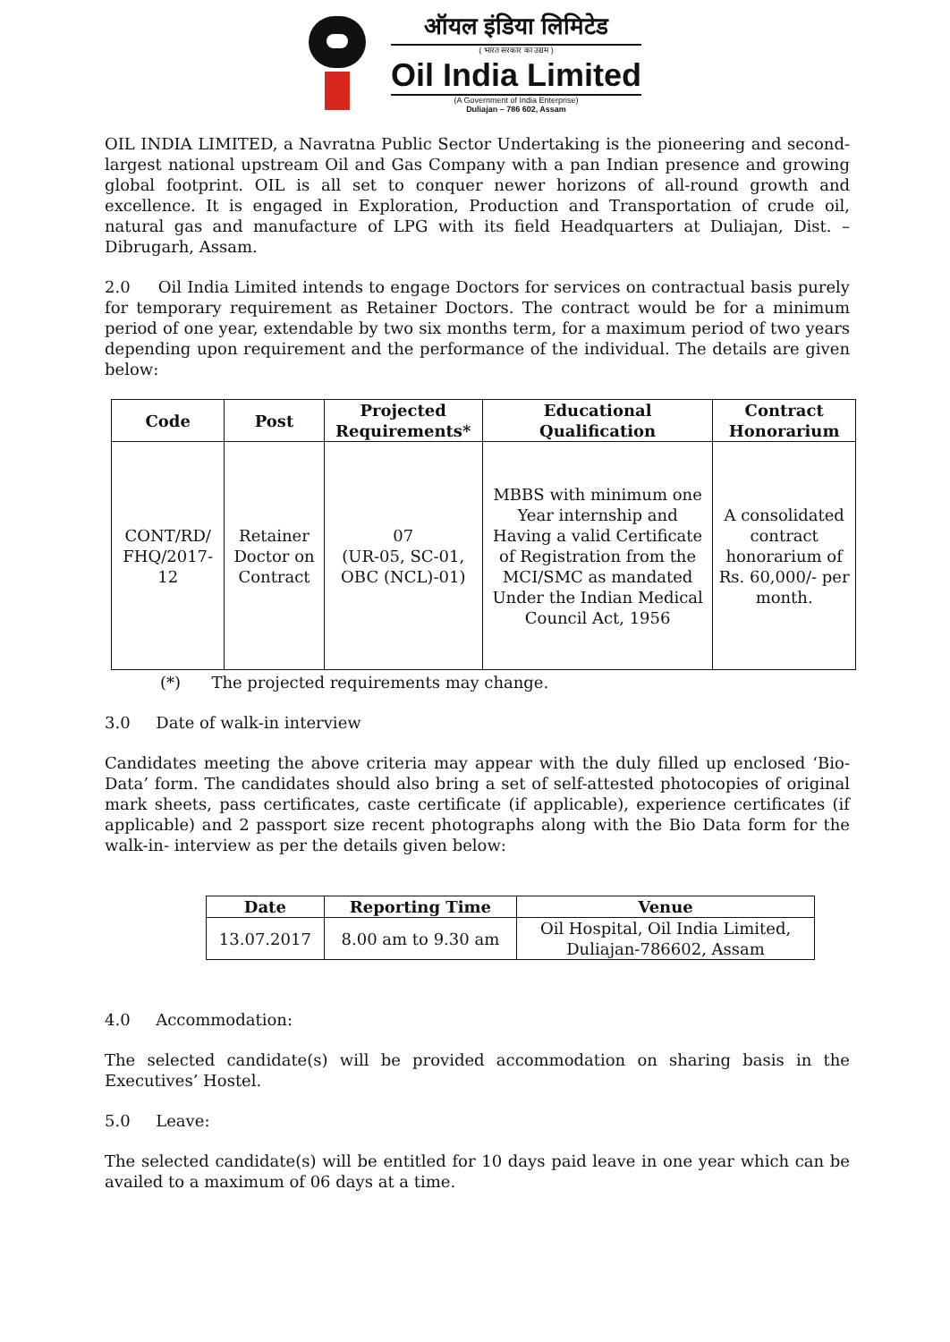ऑयल इंडिया लिमिटेड
( भारत सरकार का उद्यम )
Oil India Limited
(A Government of India Enterprise)
Duliajan – 786 602, Assam
OIL INDIA LIMITED, a Navratna Public Sector Undertaking is the pioneering and second-largest national upstream Oil and Gas Company with a pan Indian presence and growing global footprint. OIL is all set to conquer newer horizons of all-round growth and excellence. It is engaged in Exploration, Production and Transportation of crude oil, natural gas and manufacture of LPG with its field Headquarters at Duliajan, Dist. – Dibrugarh, Assam.
2.0 Oil India Limited intends to engage Doctors for services on contractual basis purely for temporary requirement as Retainer Doctors. The contract would be for a minimum period of one year, extendable by two six months term, for a maximum period of two years depending upon requirement and the performance of the individual. The details are given below:
| Code | Post | Projected Requirements* | Educational Qualification | Contract Honorarium |
| --- | --- | --- | --- | --- |
| CONT/RD/ FHQ/2017-12 | Retainer Doctor on Contract | 07 (UR-05, SC-01, OBC (NCL)-01) | MBBS with minimum one Year internship and Having a valid Certificate of Registration from the MCI/SMC as mandated Under the Indian Medical Council Act, 1956 | A consolidated contract honorarium of Rs. 60,000/- per month. |
(*) The projected requirements may change.
3.0 Date of walk-in interview
Candidates meeting the above criteria may appear with the duly filled up enclosed ‘Bio-Data’ form. The candidates should also bring a set of self-attested photocopies of original mark sheets, pass certificates, caste certificate (if applicable), experience certificates (if applicable) and 2 passport size recent photographs along with the Bio Data form for the walk-in- interview as per the details given below:
| Date | Reporting Time | Venue |
| --- | --- | --- |
| 13.07.2017 | 8.00 am to 9.30 am | Oil Hospital, Oil India Limited, Duliajan-786602, Assam |
4.0 Accommodation:
The selected candidate(s) will be provided accommodation on sharing basis in the Executives’ Hostel.
5.0 Leave:
The selected candidate(s) will be entitled for 10 days paid leave in one year which can be availed to a maximum of 06 days at a time.